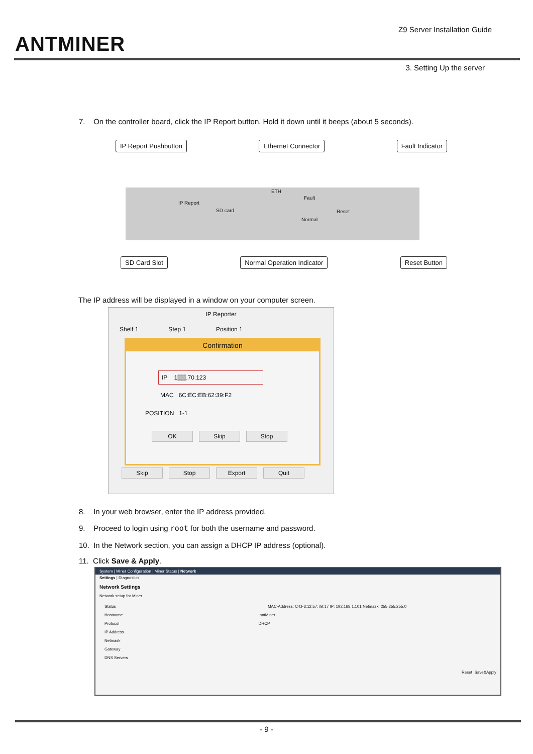ANTMINER
Z9 Server Installation Guide
3. Setting Up the server
7. On the controller board, click the IP Report button. Hold it down until it beeps (about 5 seconds).
IP Report Pushbutton Ethernet Connector Fault Indicator
IP Report
SD card
ETH
Fault
Normal
Reset
SD Card Slot Normal Operation Indicator Reset Button
The IP address will be displayed in a window on your computer screen.
IP Reporter
Shelf 1 Step 1 Position 1
Confirmation
IP 1▒▒.70.123
MAC 6C:EC:EB:62:39:F2
POSITION 1-1
OK Skip Stop
Skip Stop Export Quit
8. In your web browser, enter the IP address provided.
9. Proceed to login using root for both the username and password.
10. In the Network section, you can assign a DHCP IP address (optional).
11. Click Save & Apply.
System | Miner Configuration | Miner Status | Network
Settings | Diagnostics
Network Settings
Network setup for Miner
Status MAC-Address: C4:F3:12:57:7B:17 IP: 192.168.1.101 Netmask: 255.255.255.0
Hostname antMiner
Protocol DHCP
IP Address
Netmask
Gateway
DNS Servers
Reset Save&Apply
- 9 -